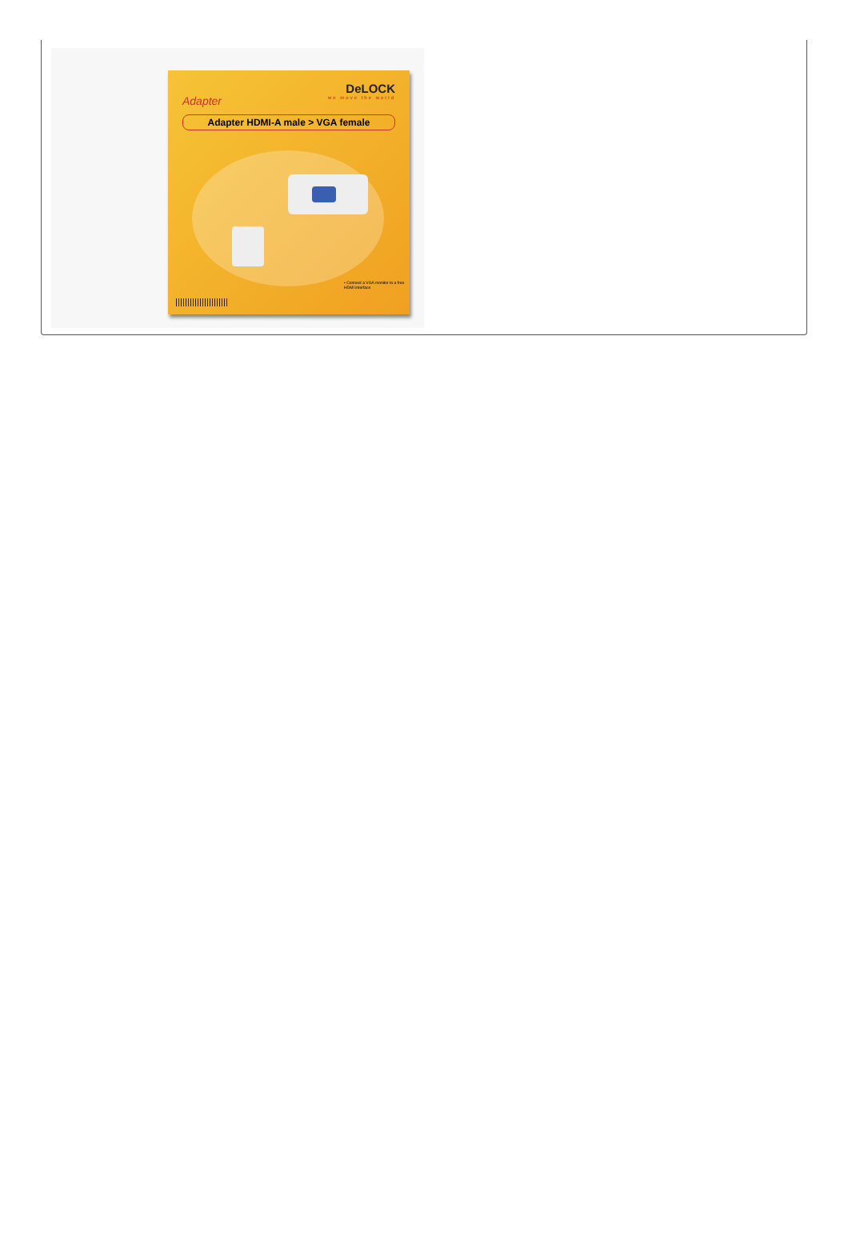DeLOCK
we move the world
Adapter
Adapter HDMI-A male > VGA female
• Connect a VGA monitor to a free HDMI interface